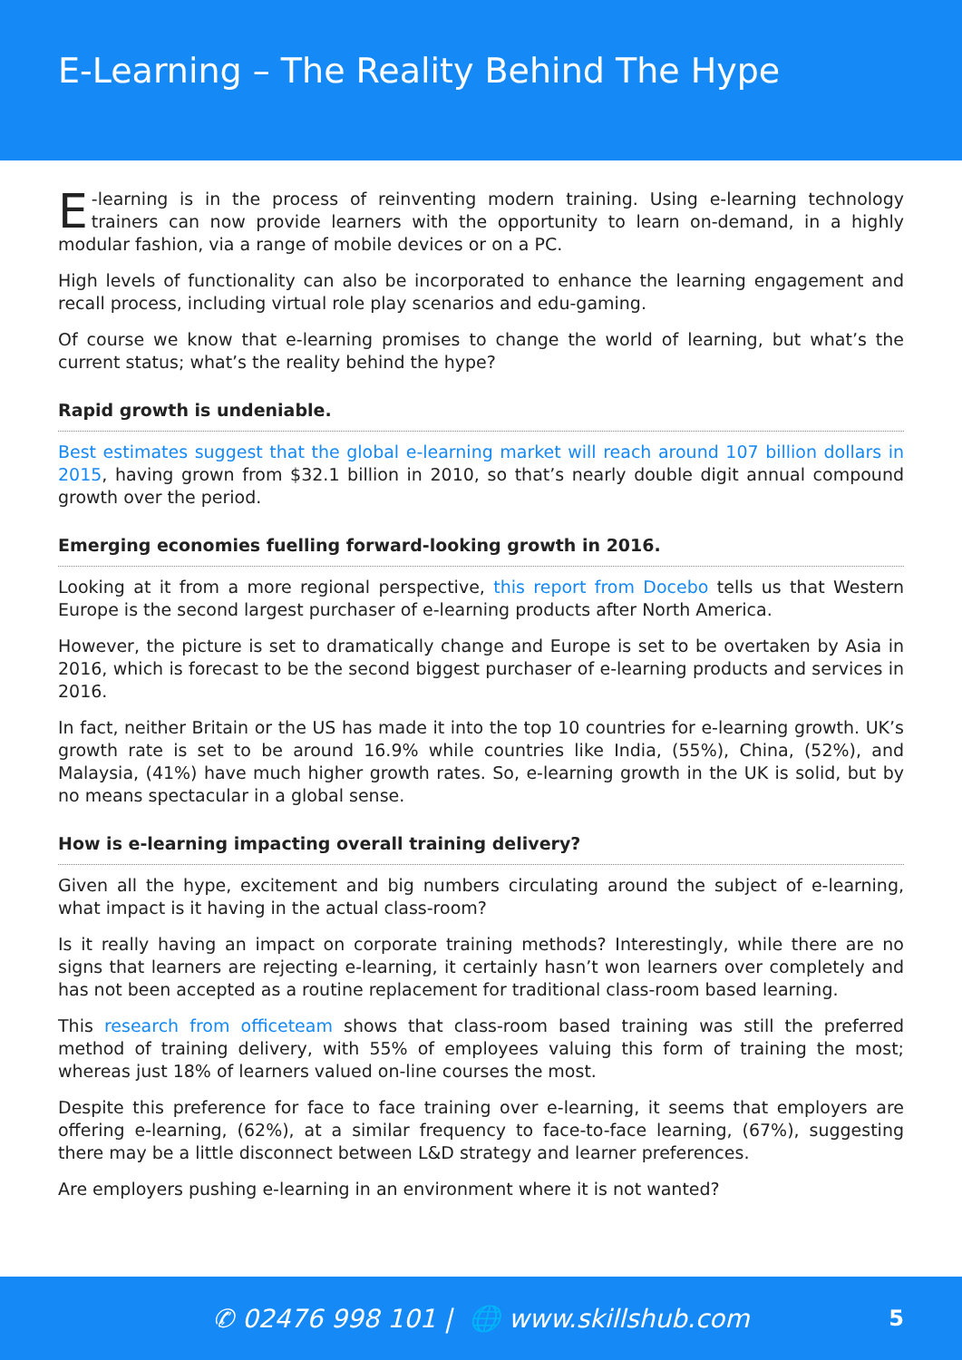E-Learning – The Reality Behind The Hype
E -learning is in the process of reinventing modern training. Using e-learning technology trainers can now provide learners with the opportunity to learn on-demand, in a highly modular fashion, via a range of mobile devices or on a PC.
High levels of functionality can also be incorporated to enhance the learning engagement and recall process, including virtual role play scenarios and edu-gaming.
Of course we know that e-learning promises to change the world of learning, but what’s the current status; what’s the reality behind the hype?
Rapid growth is undeniable.
Best estimates suggest that the global e-learning market will reach around 107 billion dollars in 2015, having grown from $32.1 billion in 2010, so that’s nearly double digit annual compound growth over the period.
Emerging economies fuelling forward-looking growth in 2016.
Looking at it from a more regional perspective, this report from Docebo tells us that Western Europe is the second largest purchaser of e-learning products after North America.
However, the picture is set to dramatically change and Europe is set to be overtaken by Asia in 2016, which is forecast to be the second biggest purchaser of e-learning products and services in 2016.
In fact, neither Britain or the US has made it into the top 10 countries for e-learning growth. UK’s growth rate is set to be around 16.9% while countries like India, (55%), China, (52%), and Malaysia, (41%) have much higher growth rates. So, e-learning growth in the UK is solid, but by no means spectacular in a global sense.
How is e-learning impacting overall training delivery?
Given all the hype, excitement and big numbers circulating around the subject of e-learning, what impact is it having in the actual class-room?
Is it really having an impact on corporate training methods? Interestingly, while there are no signs that learners are rejecting e-learning, it certainly hasn’t won learners over completely and has not been accepted as a routine replacement for traditional class-room based learning.
This research from officeteam shows that class-room based training was still the preferred method of training delivery, with 55% of employees valuing this form of training the most; whereas just 18% of learners valued on-line courses the most.
Despite this preference for face to face training over e-learning, it seems that employers are offering e-learning, (62%), at a similar frequency to face-to-face learning, (67%), suggesting there may be a little disconnect between L&D strategy and learner preferences.
Are employers pushing e-learning in an environment where it is not wanted?
✆ 02476 998 101 | 🌐 www.skillshub.com 5